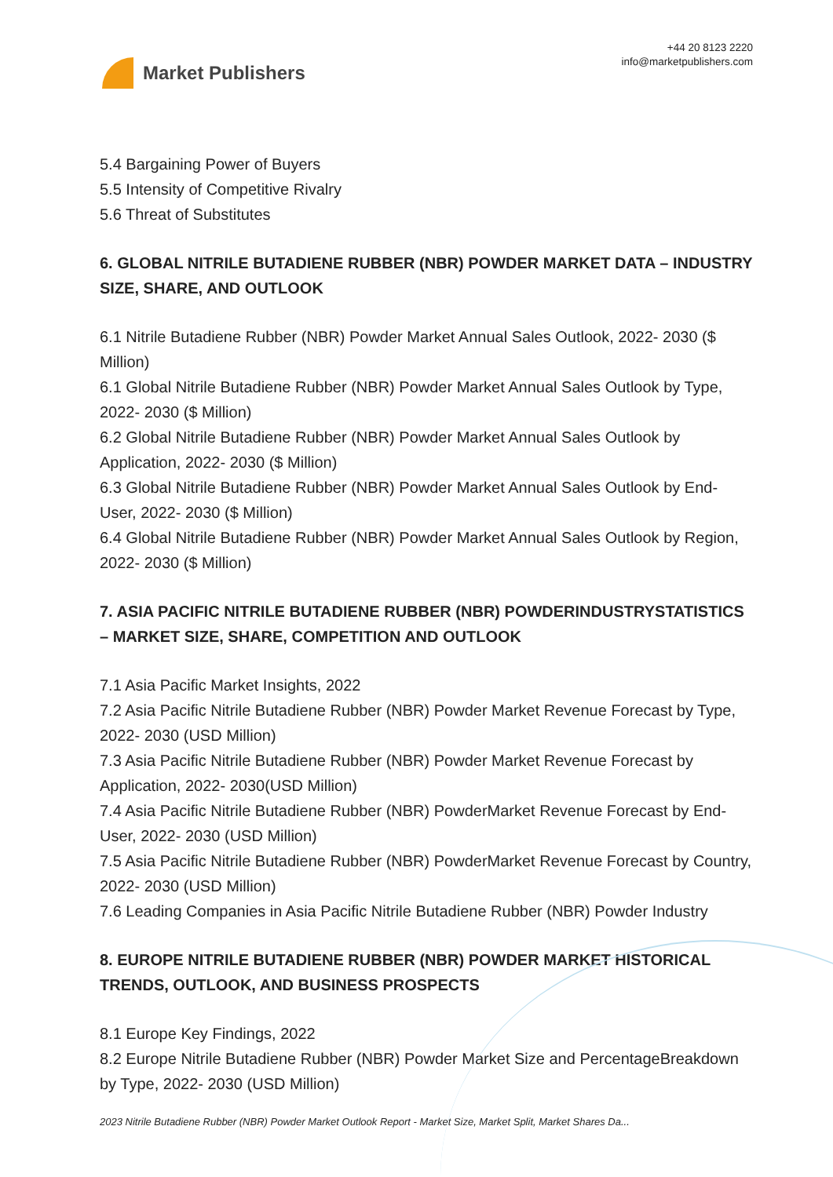Market Publishers
+44 20 8123 2220
info@marketpublishers.com
5.4 Bargaining Power of Buyers
5.5 Intensity of Competitive Rivalry
5.6 Threat of Substitutes
6. GLOBAL NITRILE BUTADIENE RUBBER (NBR) POWDER MARKET DATA – INDUSTRY SIZE, SHARE, AND OUTLOOK
6.1 Nitrile Butadiene Rubber (NBR) Powder Market Annual Sales Outlook, 2022- 2030 ($ Million)
6.1 Global Nitrile Butadiene Rubber (NBR) Powder Market Annual Sales Outlook by Type, 2022- 2030 ($ Million)
6.2 Global Nitrile Butadiene Rubber (NBR) Powder Market Annual Sales Outlook by Application, 2022- 2030 ($ Million)
6.3 Global Nitrile Butadiene Rubber (NBR) Powder Market Annual Sales Outlook by End-User, 2022- 2030 ($ Million)
6.4 Global Nitrile Butadiene Rubber (NBR) Powder Market Annual Sales Outlook by Region, 2022- 2030 ($ Million)
7. ASIA PACIFIC NITRILE BUTADIENE RUBBER (NBR) POWDERINDUSTRYSTATISTICS – MARKET SIZE, SHARE, COMPETITION AND OUTLOOK
7.1 Asia Pacific Market Insights, 2022
7.2 Asia Pacific Nitrile Butadiene Rubber (NBR) Powder Market Revenue Forecast by Type, 2022- 2030 (USD Million)
7.3 Asia Pacific Nitrile Butadiene Rubber (NBR) Powder Market Revenue Forecast by Application, 2022- 2030(USD Million)
7.4 Asia Pacific Nitrile Butadiene Rubber (NBR) PowderMarket Revenue Forecast by End-User, 2022- 2030 (USD Million)
7.5 Asia Pacific Nitrile Butadiene Rubber (NBR) PowderMarket Revenue Forecast by Country, 2022- 2030 (USD Million)
7.6 Leading Companies in Asia Pacific Nitrile Butadiene Rubber (NBR) Powder Industry
8. EUROPE NITRILE BUTADIENE RUBBER (NBR) POWDER MARKET HISTORICAL TRENDS, OUTLOOK, AND BUSINESS PROSPECTS
8.1 Europe Key Findings, 2022
8.2 Europe Nitrile Butadiene Rubber (NBR) Powder Market Size and PercentageBreakdown by Type, 2022- 2030 (USD Million)
2023 Nitrile Butadiene Rubber (NBR) Powder Market Outlook Report - Market Size, Market Split, Market Shares Da...